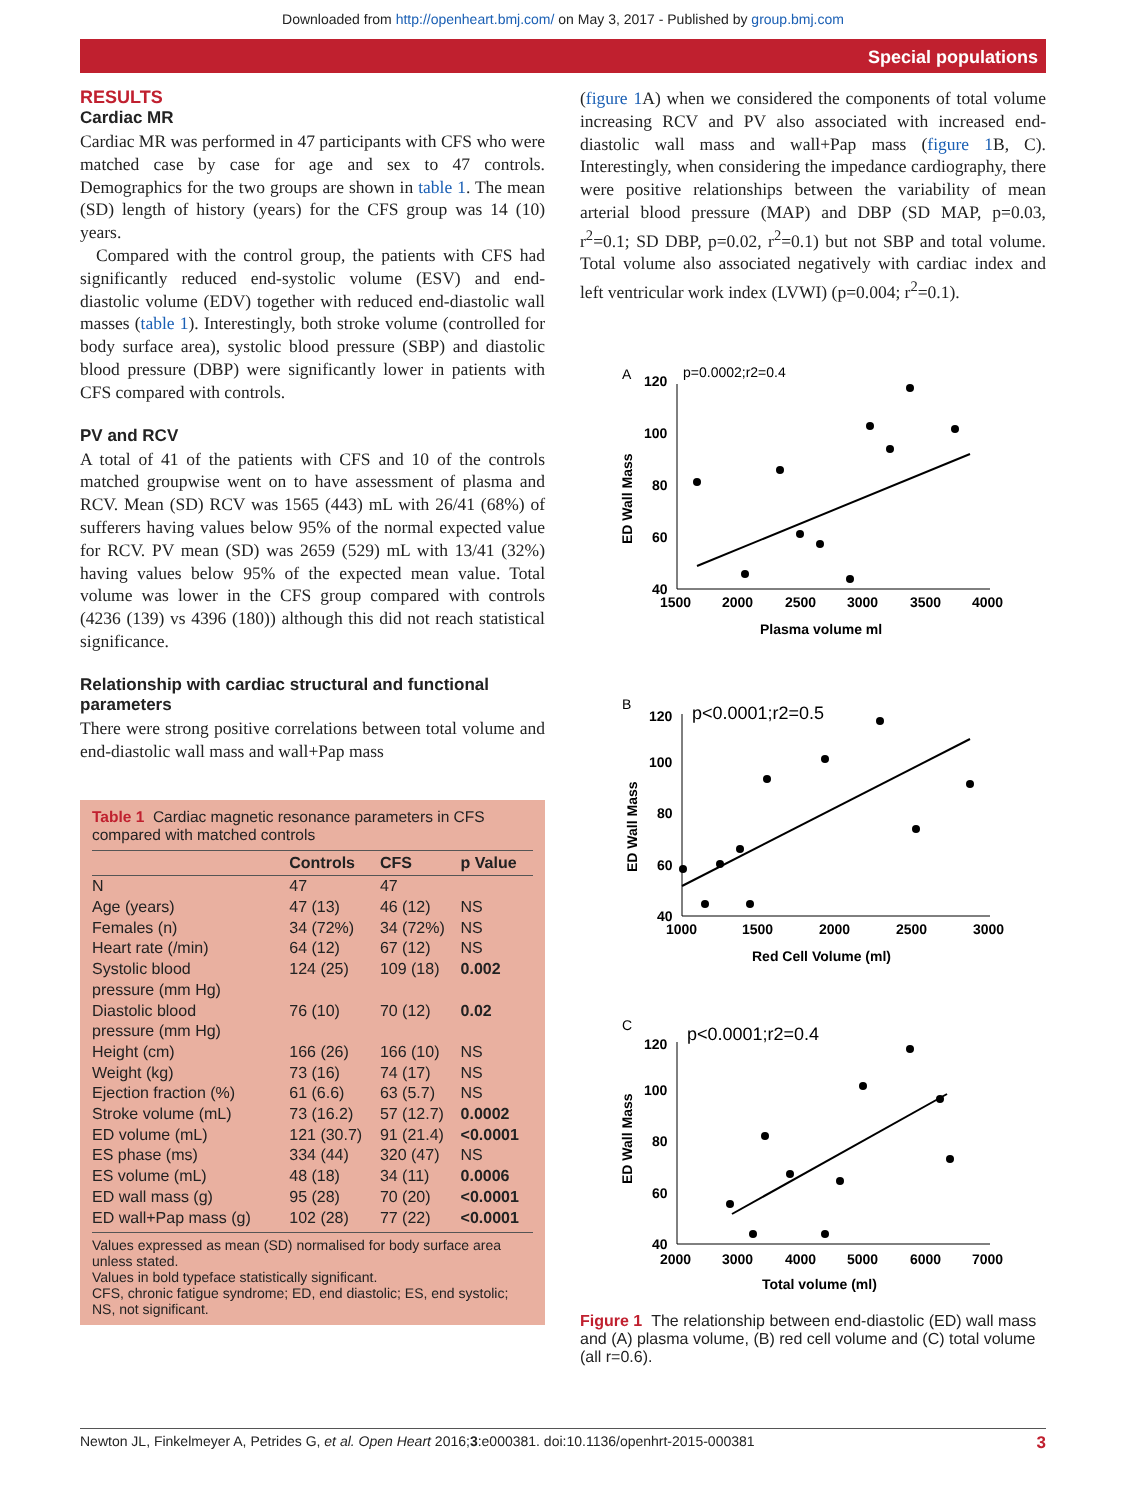Downloaded from http://openheart.bmj.com/ on May 3, 2017 - Published by group.bmj.com
Special populations
RESULTS
Cardiac MR
Cardiac MR was performed in 47 participants with CFS who were matched case by case for age and sex to 47 controls. Demographics for the two groups are shown in table 1. The mean (SD) length of history (years) for the CFS group was 14 (10) years.
Compared with the control group, the patients with CFS had significantly reduced end-systolic volume (ESV) and end-diastolic volume (EDV) together with reduced end-diastolic wall masses (table 1). Interestingly, both stroke volume (controlled for body surface area), systolic blood pressure (SBP) and diastolic blood pressure (DBP) were significantly lower in patients with CFS compared with controls.
PV and RCV
A total of 41 of the patients with CFS and 10 of the controls matched groupwise went on to have assessment of plasma and RCV. Mean (SD) RCV was 1565 (443) mL with 26/41 (68%) of sufferers having values below 95% of the normal expected value for RCV. PV mean (SD) was 2659 (529) mL with 13/41 (32%) having values below 95% of the expected mean value. Total volume was lower in the CFS group compared with controls (4236 (139) vs 4396 (180)) although this did not reach statistical significance.
Relationship with cardiac structural and functional parameters
There were strong positive correlations between total volume and end-diastolic wall mass and wall+Pap mass
Table 1 Cardiac magnetic resonance parameters in CFS compared with matched controls
| | Controls | CFS | p Value |
| --- | --- | --- | --- |
| N | 47 | 47 | |
| Age (years) | 47 (13) | 46 (12) | NS |
| Females (n) | 34 (72%) | 34 (72%) | NS |
| Heart rate (/min) | 64 (12) | 67 (12) | NS |
| Systolic blood pressure (mm Hg) | 124 (25) | 109 (18) | 0.002 |
| Diastolic blood pressure (mm Hg) | 76 (10) | 70 (12) | 0.02 |
| Height (cm) | 166 (26) | 166 (10) | NS |
| Weight (kg) | 73 (16) | 74 (17) | NS |
| Ejection fraction (%) | 61 (6.6) | 63 (5.7) | NS |
| Stroke volume (mL) | 73 (16.2) | 57 (12.7) | 0.0002 |
| ED volume (mL) | 121 (30.7) | 91 (21.4) | <0.0001 |
| ES phase (ms) | 334 (44) | 320 (47) | NS |
| ES volume (mL) | 48 (18) | 34 (11) | 0.0006 |
| ED wall mass (g) | 95 (28) | 70 (20) | <0.0001 |
| ED wall+Pap mass (g) | 102 (28) | 77 (22) | <0.0001 |
Values expressed as mean (SD) normalised for body surface area unless stated.
Values in bold typeface statistically significant.
CFS, chronic fatigue syndrome; ED, end diastolic; ES, end systolic; NS, not significant.
(figure 1 A) when we considered the components of total volume increasing RCV and PV also associated with increased end-diastolic wall mass and wall+Pap mass (figure 1 B, C). Interestingly, when considering the impedance cardiography, there were positive relationships between the variability of mean arterial blood pressure (MAP) and DBP (SD MAP, p=0.03, r<sup>2</sup>=0.1; SD DBP, p=0.02, r<sup>2</sup>=0.1) but not SBP and total volume. Total volume also associated negatively with cardiac index and left ventricular work index (LVWI) (p=0.004; r<sup>2</sup>=0.1).
A
p=0.0002;r2=0.4
120
100
80
60
40
1500
2000
2500
3000
3500
4000
Plasma volume ml
ED Wall Mass
B
p<0.0001;r2=0.5
120
100
80
60
40
1000
1500
2000
2500
3000
Red Cell Volume (ml)
ED Wall Mass
C
p<0.0001;r2=0.4
120
100
80
60
40
2000
3000
4000
5000
6000
7000
Total volume (ml)
ED Wall Mass
Figure 1 The relationship between end-diastolic (ED) wall mass and (A) plasma volume, (B) red cell volume and (C) total volume (all r=0.6).
Newton JL, Finkelmeyer A, Petrides G, et al. Open Heart 2016;3:e000381. doi:10.1136/openhrt-2015-000381 3